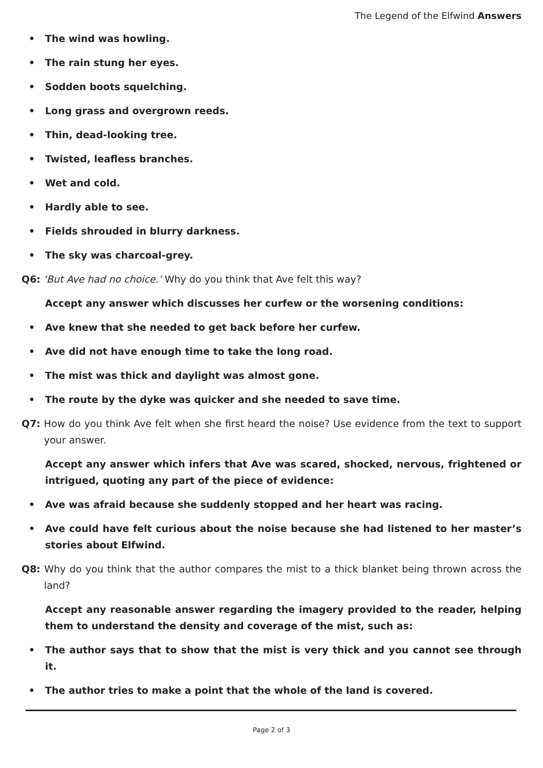The Legend of the Elfwind Answers
• The wind was howling.
• The rain stung her eyes.
• Sodden boots squelching.
• Long grass and overgrown reeds.
• Thin, dead-looking tree.
• Twisted, leafless branches.
• Wet and cold.
• Hardly able to see.
• Fields shrouded in blurry darkness.
• The sky was charcoal-grey.
Q6: ‘But Ave had no choice.’ Why do you think that Ave felt this way?
Accept any answer which discusses her curfew or the worsening conditions:
• Ave knew that she needed to get back before her curfew.
• Ave did not have enough time to take the long road.
• The mist was thick and daylight was almost gone.
• The route by the dyke was quicker and she needed to save time.
Q7: How do you think Ave felt when she first heard the noise? Use evidence from the text to support your answer.
Accept any answer which infers that Ave was scared, shocked, nervous, frightened or intrigued, quoting any part of the piece of evidence:
• Ave was afraid because she suddenly stopped and her heart was racing.
• Ave could have felt curious about the noise because she had listened to her master’s stories about Elfwind.
Q8: Why do you think that the author compares the mist to a thick blanket being thrown across the land?
Accept any reasonable answer regarding the imagery provided to the reader, helping them to understand the density and coverage of the mist, such as:
• The author says that to show that the mist is very thick and you cannot see through it.
• The author tries to make a point that the whole of the land is covered.
Page 2 of 3